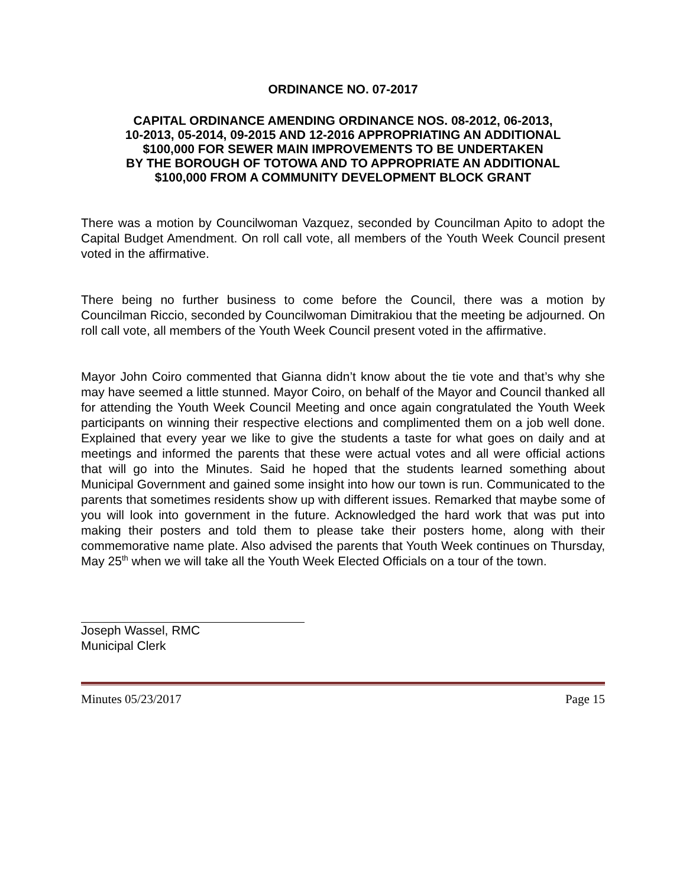ORDINANCE NO. 07-2017
CAPITAL ORDINANCE AMENDING ORDINANCE NOS. 08-2012, 06-2013,
10-2013, 05-2014, 09-2015 AND 12-2016 APPROPRIATING AN ADDITIONAL
$100,000 FOR SEWER MAIN IMPROVEMENTS TO BE UNDERTAKEN
BY THE BOROUGH OF TOTOWA AND TO APPROPRIATE AN ADDITIONAL
$100,000 FROM A COMMUNITY DEVELOPMENT BLOCK GRANT
There was a motion by Councilwoman Vazquez, seconded by Councilman Apito to adopt the Capital Budget Amendment. On roll call vote, all members of the Youth Week Council present voted in the affirmative.
There being no further business to come before the Council, there was a motion by Councilman Riccio, seconded by Councilwoman Dimitrakiou that the meeting be adjourned. On roll call vote, all members of the Youth Week Council present voted in the affirmative.
Mayor John Coiro commented that Gianna didn’t know about the tie vote and that’s why she may have seemed a little stunned. Mayor Coiro, on behalf of the Mayor and Council thanked all for attending the Youth Week Council Meeting and once again congratulated the Youth Week participants on winning their respective elections and complimented them on a job well done. Explained that every year we like to give the students a taste for what goes on daily and at meetings and informed the parents that these were actual votes and all were official actions that will go into the Minutes. Said he hoped that the students learned something about Municipal Government and gained some insight into how our town is run. Communicated to the parents that sometimes residents show up with different issues. Remarked that maybe some of you will look into government in the future. Acknowledged the hard work that was put into making their posters and told them to please take their posters home, along with their commemorative name plate. Also advised the parents that Youth Week continues on Thursday, May 25<sup>th</sup> when we will take all the Youth Week Elected Officials on a tour of the town.
Joseph Wassel, RMC
Municipal Clerk
Minutes 05/23/2017 Page 15